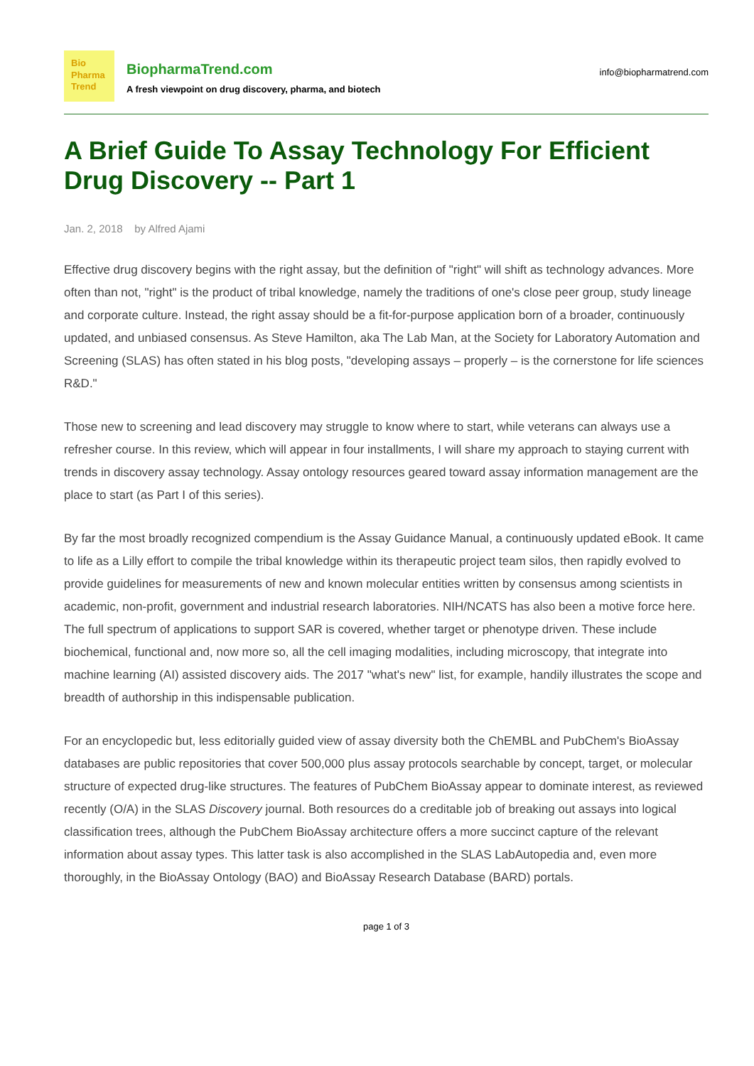Bio
Pharma
Trend
BiopharmaTrend.com
A fresh viewpoint on drug discovery, pharma, and biotech
info@biopharmatrend.com
A Brief Guide To Assay Technology For Efficient Drug Discovery -- Part 1
Jan. 2, 2018 by Alfred Ajami
Effective drug discovery begins with the right assay, but the definition of "right" will shift as technology advances. More often than not, "right" is the product of tribal knowledge, namely the traditions of one's close peer group, study lineage and corporate culture. Instead, the right assay should be a fit-for-purpose application born of a broader, continuously updated, and unbiased consensus. As Steve Hamilton, aka The Lab Man, at the Society for Laboratory Automation and Screening (SLAS) has often stated in his blog posts, "developing assays – properly – is the cornerstone for life sciences R&D."
Those new to screening and lead discovery may struggle to know where to start, while veterans can always use a refresher course. In this review, which will appear in four installments, I will share my approach to staying current with trends in discovery assay technology. Assay ontology resources geared toward assay information management are the place to start (as Part I of this series).
By far the most broadly recognized compendium is the Assay Guidance Manual, a continuously updated eBook. It came to life as a Lilly effort to compile the tribal knowledge within its therapeutic project team silos, then rapidly evolved to provide guidelines for measurements of new and known molecular entities written by consensus among scientists in academic, non-profit, government and industrial research laboratories. NIH/NCATS has also been a motive force here. The full spectrum of applications to support SAR is covered, whether target or phenotype driven. These include biochemical, functional and, now more so, all the cell imaging modalities, including microscopy, that integrate into machine learning (AI) assisted discovery aids. The 2017 "what's new" list, for example, handily illustrates the scope and breadth of authorship in this indispensable publication.
For an encyclopedic but, less editorially guided view of assay diversity both the ChEMBL and PubChem's BioAssay databases are public repositories that cover 500,000 plus assay protocols searchable by concept, target, or molecular structure of expected drug-like structures. The features of PubChem BioAssay appear to dominate interest, as reviewed recently (O/A) in the SLAS Discovery journal. Both resources do a creditable job of breaking out assays into logical classification trees, although the PubChem BioAssay architecture offers a more succinct capture of the relevant information about assay types. This latter task is also accomplished in the SLAS LabAutopedia and, even more thoroughly, in the BioAssay Ontology (BAO) and BioAssay Research Database (BARD) portals.
page 1 of 3